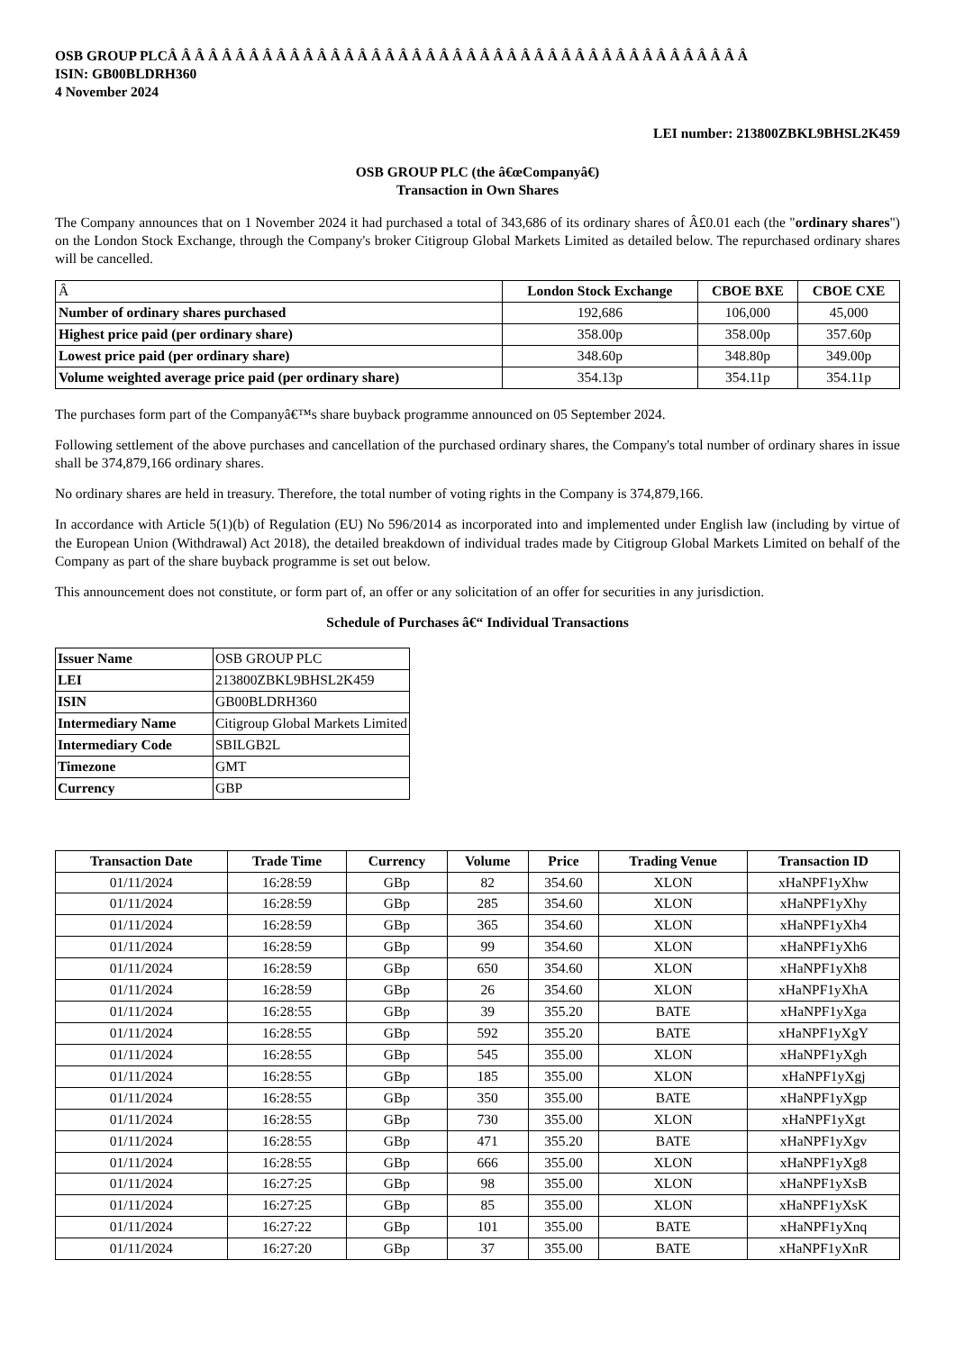OSB GROUP PLCÂ Â Â Â Â Â Â Â Â Â Â Â Â Â Â Â Â Â Â Â Â Â Â Â Â Â Â Â Â Â Â Â Â Â Â Â Â Â Â Â Â Â Â
ISIN: GB00BLDRH360
4 November 2024
LEI number: 213800ZBKL9BHSL2K459
OSB GROUP PLC (the â€œCompanyâ€)
Transaction in Own Shares
The Company announces that on 1 November 2024 it had purchased a total of 343,686 of its ordinary shares of Â£0.01 each (the "ordinary shares") on the London Stock Exchange, through the Company's broker Citigroup Global Markets Limited as detailed below. The repurchased ordinary shares will be cancelled.
| Â | London Stock Exchange | CBOE BXE | CBOE CXE |
| --- | --- | --- | --- |
| Number of ordinary shares purchased | 192,686 | 106,000 | 45,000 |
| Highest price paid (per ordinary share) | 358.00p | 358.00p | 357.60p |
| Lowest price paid (per ordinary share) | 348.60p | 348.80p | 349.00p |
| Volume weighted average price paid (per ordinary share) | 354.13p | 354.11p | 354.11p |
The purchases form part of the Companyâ€™s share buyback programme announced on 05 September 2024.
Following settlement of the above purchases and cancellation of the purchased ordinary shares, the Company's total number of ordinary shares in issue shall be 374,879,166 ordinary shares.
No ordinary shares are held in treasury. Therefore, the total number of voting rights in the Company is 374,879,166.
In accordance with Article 5(1)(b) of Regulation (EU) No 596/2014 as incorporated into and implemented under English law (including by virtue of the European Union (Withdrawal) Act 2018), the detailed breakdown of individual trades made by Citigroup Global Markets Limited on behalf of the Company as part of the share buyback programme is set out below.
This announcement does not constitute, or form part of, an offer or any solicitation of an offer for securities in any jurisdiction.
Schedule of Purchases â€“ Individual Transactions
| Issuer Name | OSB GROUP PLC |
| LEI | 213800ZBKL9BHSL2K459 |
| ISIN | GB00BLDRH360 |
| Intermediary Name | Citigroup Global Markets Limited |
| Intermediary Code | SBILGB2L |
| Timezone | GMT |
| Currency | GBP |
| Transaction Date | Trade Time | Currency | Volume | Price | Trading Venue | Transaction ID |
| --- | --- | --- | --- | --- | --- | --- |
| 01/11/2024 | 16:28:59 | GBp | 82 | 354.60 | XLON | xHaNPF1yXhw |
| 01/11/2024 | 16:28:59 | GBp | 285 | 354.60 | XLON | xHaNPF1yXhy |
| 01/11/2024 | 16:28:59 | GBp | 365 | 354.60 | XLON | xHaNPF1yXh4 |
| 01/11/2024 | 16:28:59 | GBp | 99 | 354.60 | XLON | xHaNPF1yXh6 |
| 01/11/2024 | 16:28:59 | GBp | 650 | 354.60 | XLON | xHaNPF1yXh8 |
| 01/11/2024 | 16:28:59 | GBp | 26 | 354.60 | XLON | xHaNPF1yXhA |
| 01/11/2024 | 16:28:55 | GBp | 39 | 355.20 | BATE | xHaNPF1yXga |
| 01/11/2024 | 16:28:55 | GBp | 592 | 355.20 | BATE | xHaNPF1yXgY |
| 01/11/2024 | 16:28:55 | GBp | 545 | 355.00 | XLON | xHaNPF1yXgh |
| 01/11/2024 | 16:28:55 | GBp | 185 | 355.00 | XLON | xHaNPF1yXgj |
| 01/11/2024 | 16:28:55 | GBp | 350 | 355.00 | BATE | xHaNPF1yXgp |
| 01/11/2024 | 16:28:55 | GBp | 730 | 355.00 | XLON | xHaNPF1yXgt |
| 01/11/2024 | 16:28:55 | GBp | 471 | 355.20 | BATE | xHaNPF1yXgv |
| 01/11/2024 | 16:28:55 | GBp | 666 | 355.00 | XLON | xHaNPF1yXg8 |
| 01/11/2024 | 16:27:25 | GBp | 98 | 355.00 | XLON | xHaNPF1yXsB |
| 01/11/2024 | 16:27:25 | GBp | 85 | 355.00 | XLON | xHaNPF1yXsK |
| 01/11/2024 | 16:27:22 | GBp | 101 | 355.00 | BATE | xHaNPF1yXnq |
| 01/11/2024 | 16:27:20 | GBp | 37 | 355.00 | BATE | xHaNPF1yXnR |